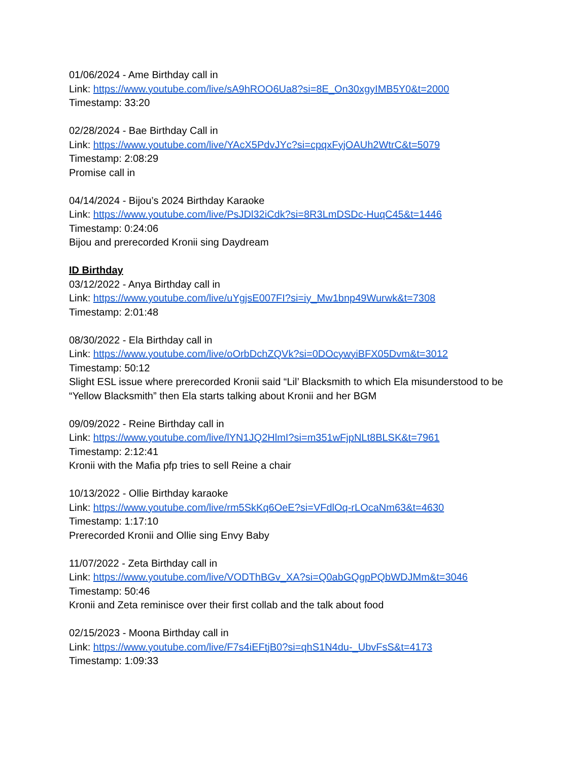01/06/2024 - Ame Birthday call in
Link: https://www.youtube.com/live/sA9hROO6Ua8?si=8E_On30xgyIMB5Y0&t=2000
Timestamp: 33:20
02/28/2024 - Bae Birthday Call in
Link: https://www.youtube.com/live/YAcX5PdvJYc?si=cpqxFyjOAUh2WtrC&t=5079
Timestamp: 2:08:29
Promise call in
04/14/2024 - Bijou’s 2024 Birthday Karaoke
Link: https://www.youtube.com/live/PsJDl32iCdk?si=8R3LmDSDc-HuqC45&t=1446
Timestamp: 0:24:06
Bijou and prerecorded Kronii sing Daydream
ID Birthday
03/12/2022 - Anya Birthday call in
Link: https://www.youtube.com/live/uYgjsE007FI?si=iy_Mw1bnp49Wurwk&t=7308
Timestamp: 2:01:48
08/30/2022 - Ela Birthday call in
Link: https://www.youtube.com/live/oOrbDchZQVk?si=0DOcywyiBFX05Dvm&t=3012
Timestamp: 50:12
Slight ESL issue where prerecorded Kronii said “Lil’ Blacksmith to which Ela misunderstood to be “Yellow Blacksmith” then Ela starts talking about Kronii and her BGM
09/09/2022 - Reine Birthday call in
Link: https://www.youtube.com/live/lYN1JQ2HlmI?si=m351wFjpNLt8BLSK&t=7961
Timestamp: 2:12:41
Kronii with the Mafia pfp tries to sell Reine a chair
10/13/2022 - Ollie Birthday karaoke
Link: https://www.youtube.com/live/rm5SkKq6OeE?si=VFdlOq-rLOcaNm63&t=4630
Timestamp: 1:17:10
Prerecorded Kronii and Ollie sing Envy Baby
11/07/2022 - Zeta Birthday call in
Link: https://www.youtube.com/live/VODThBGv_XA?si=Q0abGQgpPQbWDJMm&t=3046
Timestamp: 50:46
Kronii and Zeta reminisce over their first collab and the talk about food
02/15/2023 - Moona Birthday call in
Link: https://www.youtube.com/live/F7s4iEFtjB0?si=qhS1N4du-_UbvFsS&t=4173
Timestamp: 1:09:33